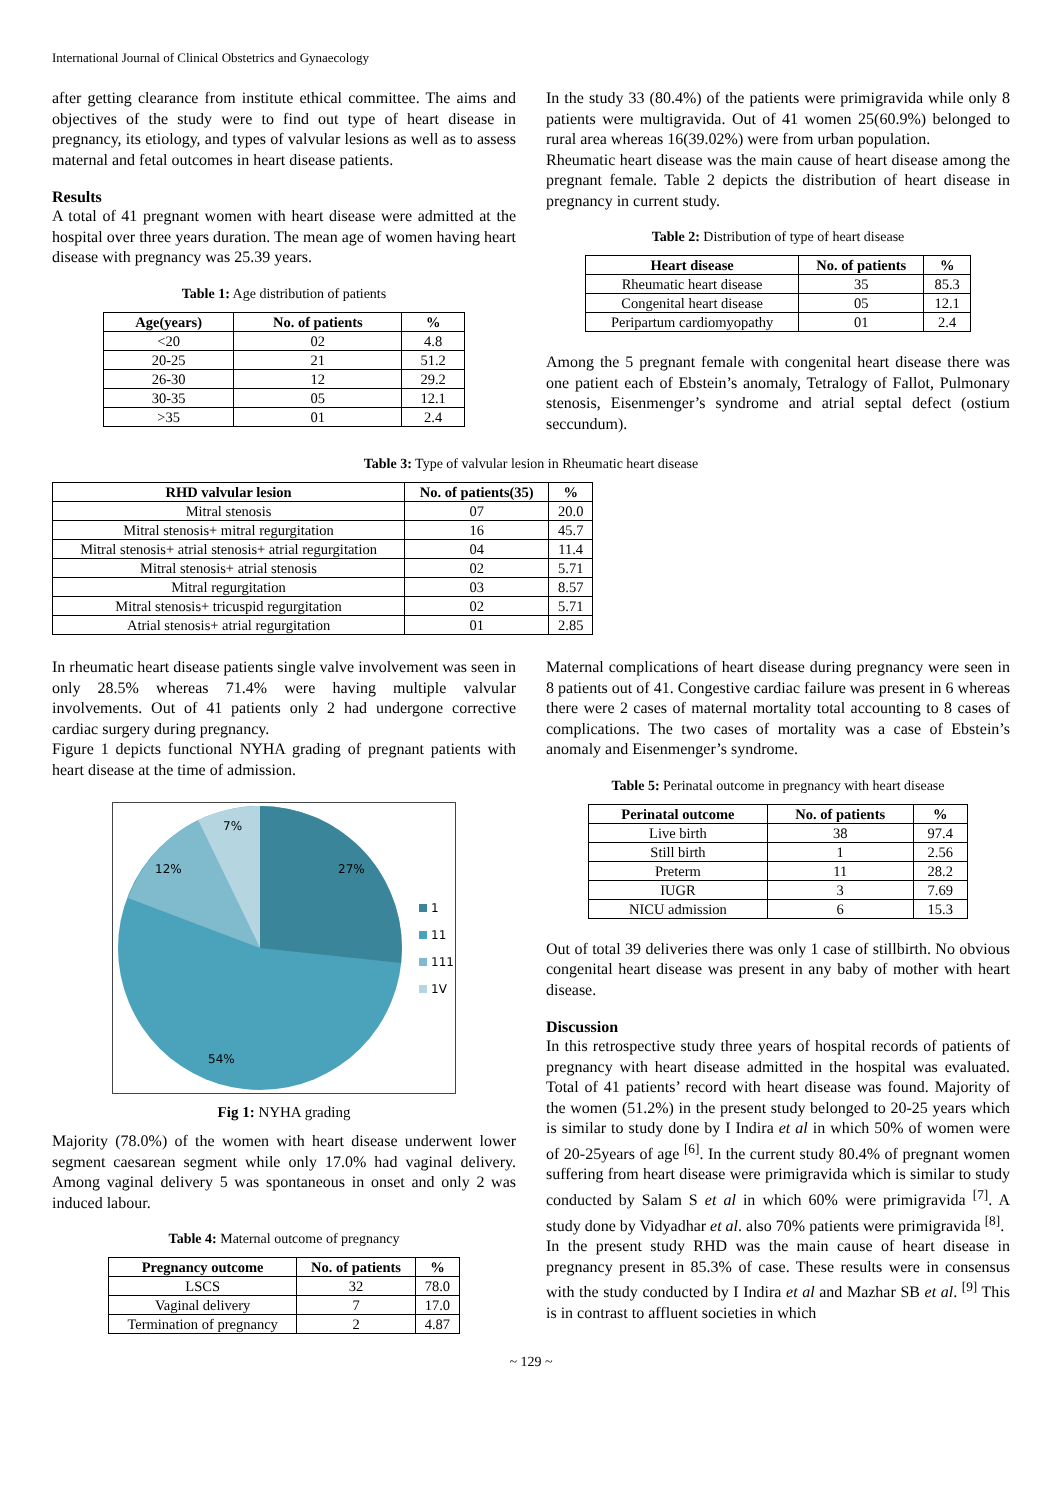International Journal of Clinical Obstetrics and Gynaecology
after getting clearance from institute ethical committee. The aims and objectives of the study were to find out type of heart disease in pregnancy, its etiology, and types of valvular lesions as well as to assess maternal and fetal outcomes in heart disease patients.
Results
A total of 41 pregnant women with heart disease were admitted at the hospital over three years duration. The mean age of women having heart disease with pregnancy was 25.39 years.
Table 1: Age distribution of patients
| Age(years) | No. of patients | % |
| --- | --- | --- |
| <20 | 02 | 4.8 |
| 20-25 | 21 | 51.2 |
| 26-30 | 12 | 29.2 |
| 30-35 | 05 | 12.1 |
| >35 | 01 | 2.4 |
In the study 33 (80.4%) of the patients were primigravida while only 8 patients were multigravida. Out of 41 women 25(60.9%) belonged to rural area whereas 16(39.02%) were from urban population.
Rheumatic heart disease was the main cause of heart disease among the pregnant female. Table 2 depicts the distribution of heart disease in pregnancy in current study.
Table 2: Distribution of type of heart disease
| Heart disease | No. of patients | % |
| --- | --- | --- |
| Rheumatic heart disease | 35 | 85.3 |
| Congenital heart disease | 05 | 12.1 |
| Peripartum cardiomyopathy | 01 | 2.4 |
Among the 5 pregnant female with congenital heart disease there was one patient each of Ebstein’s anomaly, Tetralogy of Fallot, Pulmonary stenosis, Eisenmenger’s syndrome and atrial septal defect (ostium seccundum).
Table 3: Type of valvular lesion in Rheumatic heart disease
| RHD valvular lesion | No. of patients(35) | % |
| --- | --- | --- |
| Mitral stenosis | 07 | 20.0 |
| Mitral stenosis+ mitral regurgitation | 16 | 45.7 |
| Mitral stenosis+ atrial stenosis+ atrial regurgitation | 04 | 11.4 |
| Mitral stenosis+ atrial stenosis | 02 | 5.71 |
| Mitral regurgitation | 03 | 8.57 |
| Mitral stenosis+ tricuspid regurgitation | 02 | 5.71 |
| Atrial stenosis+ atrial regurgitation | 01 | 2.85 |
In rheumatic heart disease patients single valve involvement was seen in only 28.5% whereas 71.4% were having multiple valvular involvements. Out of 41 patients only 2 had undergone corrective cardiac surgery during pregnancy.
Figure 1 depicts functional NYHA grading of pregnant patients with heart disease at the time of admission.
7%
12%
27%
54%
1
11
111
1V
Fig 1: NYHA grading
Majority (78.0%) of the women with heart disease underwent lower segment caesarean segment while only 17.0% had vaginal delivery. Among vaginal delivery 5 was spontaneous in onset and only 2 was induced labour.
Table 4: Maternal outcome of pregnancy
| Pregnancy outcome | No. of patients | % |
| --- | --- | --- |
| LSCS | 32 | 78.0 |
| Vaginal delivery | 7 | 17.0 |
| Termination of pregnancy | 2 | 4.87 |
Maternal complications of heart disease during pregnancy were seen in 8 patients out of 41. Congestive cardiac failure was present in 6 whereas there were 2 cases of maternal mortality total accounting to 8 cases of complications. The two cases of mortality was a case of Ebstein’s anomaly and Eisenmenger’s syndrome.
Table 5: Perinatal outcome in pregnancy with heart disease
| Perinatal outcome | No. of patients | % |
| --- | --- | --- |
| Live birth | 38 | 97.4 |
| Still birth | 1 | 2.56 |
| Preterm | 11 | 28.2 |
| IUGR | 3 | 7.69 |
| NICU admission | 6 | 15.3 |
Out of total 39 deliveries there was only 1 case of stillbirth. No obvious congenital heart disease was present in any baby of mother with heart disease.
Discussion
In this retrospective study three years of hospital records of patients of pregnancy with heart disease admitted in the hospital was evaluated. Total of 41 patients’ record with heart disease was found. Majority of the women (51.2%) in the present study belonged to 20-25 years which is similar to study done by I Indira et al in which 50% of women were of 20-25years of age <sup>[6]</sup>. In the current study 80.4% of pregnant women suffering from heart disease were primigravida which is similar to study conducted by Salam S et al in which 60% were primigravida <sup>[7]</sup>. A study done by Vidyadhar et al. also 70% patients were primigravida <sup>[8]</sup>.
In the present study RHD was the main cause of heart disease in pregnancy present in 85.3% of case. These results were in consensus with the study conducted by I Indira et al and Mazhar SB et al. <sup>[9]</sup> This is in contrast to affluent societies in which
~ 129 ~